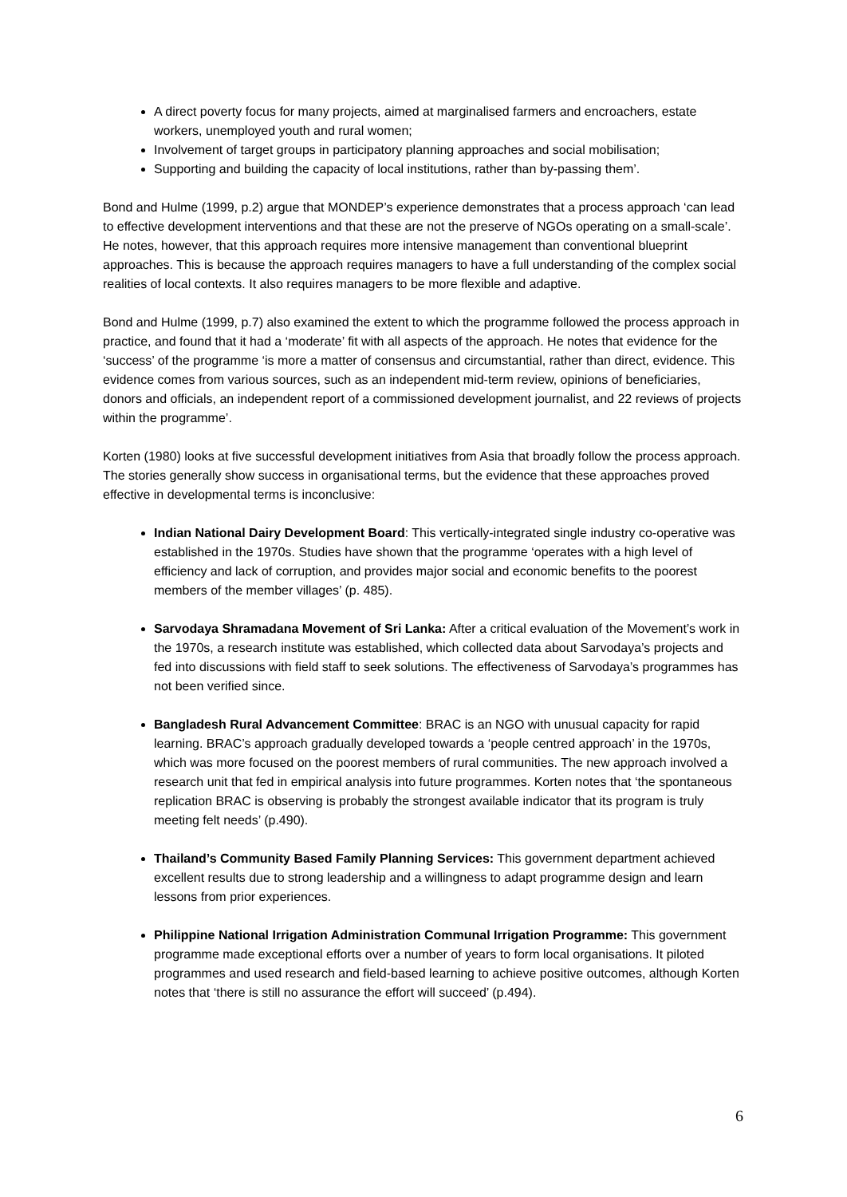A direct poverty focus for many projects, aimed at marginalised farmers and encroachers, estate workers, unemployed youth and rural women;
Involvement of target groups in participatory planning approaches and social mobilisation;
Supporting and building the capacity of local institutions, rather than by-passing them’.
Bond and Hulme (1999, p.2) argue that MONDEP’s experience demonstrates that a process approach ‘can lead to effective development interventions and that these are not the preserve of NGOs operating on a small-scale’. He notes, however, that this approach requires more intensive management than conventional blueprint approaches. This is because the approach requires managers to have a full understanding of the complex social realities of local contexts. It also requires managers to be more flexible and adaptive.
Bond and Hulme (1999, p.7) also examined the extent to which the programme followed the process approach in practice, and found that it had a ‘moderate’ fit with all aspects of the approach. He notes that evidence for the ‘success’ of the programme ‘is more a matter of consensus and circumstantial, rather than direct, evidence. This evidence comes from various sources, such as an independent mid-term review, opinions of beneficiaries, donors and officials, an independent report of a commissioned development journalist, and 22 reviews of projects within the programme’.
Korten (1980) looks at five successful development initiatives from Asia that broadly follow the process approach. The stories generally show success in organisational terms, but the evidence that these approaches proved effective in developmental terms is inconclusive:
Indian National Dairy Development Board: This vertically-integrated single industry co-operative was established in the 1970s. Studies have shown that the programme ‘operates with a high level of efficiency and lack of corruption, and provides major social and economic benefits to the poorest members of the member villages’ (p. 485).
Sarvodaya Shramadana Movement of Sri Lanka: After a critical evaluation of the Movement’s work in the 1970s, a research institute was established, which collected data about Sarvodaya’s projects and fed into discussions with field staff to seek solutions. The effectiveness of Sarvodaya’s programmes has not been verified since.
Bangladesh Rural Advancement Committee: BRAC is an NGO with unusual capacity for rapid learning. BRAC’s approach gradually developed towards a ‘people centred approach’ in the 1970s, which was more focused on the poorest members of rural communities. The new approach involved a research unit that fed in empirical analysis into future programmes. Korten notes that ‘the spontaneous replication BRAC is observing is probably the strongest available indicator that its program is truly meeting felt needs’ (p.490).
Thailand’s Community Based Family Planning Services: This government department achieved excellent results due to strong leadership and a willingness to adapt programme design and learn lessons from prior experiences.
Philippine National Irrigation Administration Communal Irrigation Programme: This government programme made exceptional efforts over a number of years to form local organisations. It piloted programmes and used research and field-based learning to achieve positive outcomes, although Korten notes that ‘there is still no assurance the effort will succeed’ (p.494).
6